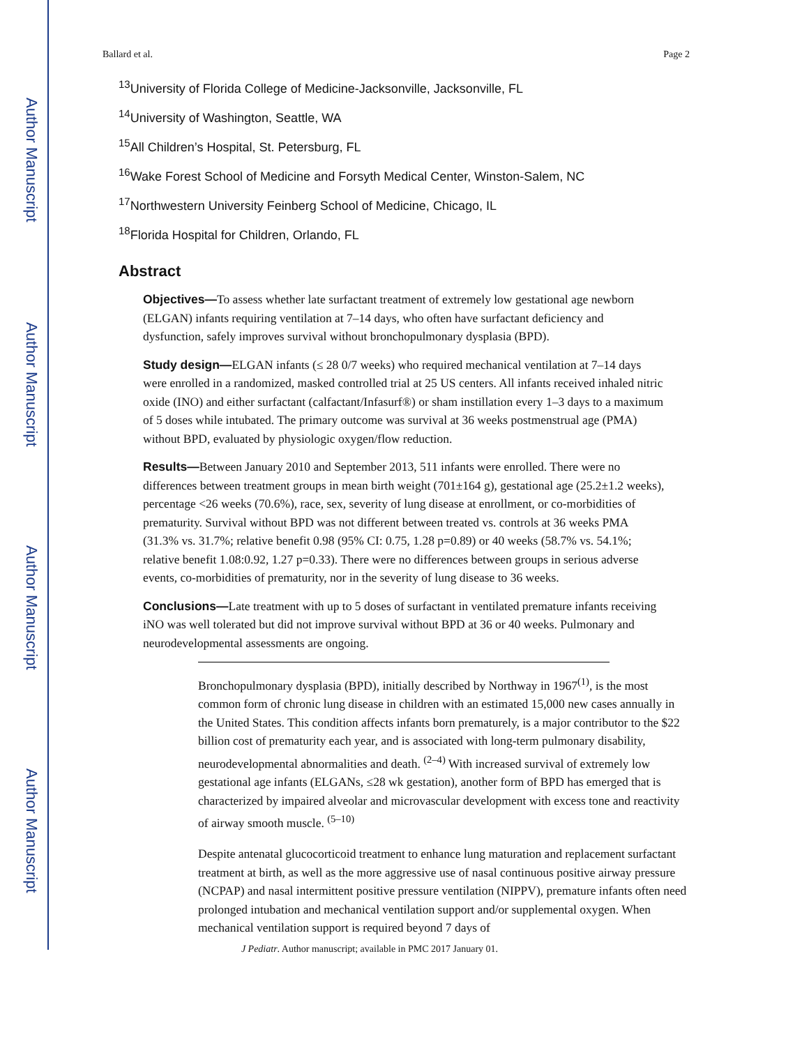Author Manuscript
Author Manuscript
Author Manuscript
Author Manuscript
Ballard et al. Page 2
<sup>13</sup> University of Florida College of Medicine-Jacksonville, Jacksonville, FL
<sup>14</sup> University of Washington, Seattle, WA
<sup>15</sup> All Children’s Hospital, St. Petersburg, FL
<sup>16</sup> Wake Forest School of Medicine and Forsyth Medical Center, Winston-Salem, NC
<sup>17</sup> Northwestern University Feinberg School of Medicine, Chicago, IL
<sup>18</sup> Florida Hospital for Children, Orlando, FL
Abstract
Objectives—To assess whether late surfactant treatment of extremely low gestational age newborn (ELGAN) infants requiring ventilation at 7–14 days, who often have surfactant deficiency and dysfunction, safely improves survival without bronchopulmonary dysplasia (BPD).
Study design—ELGAN infants (≤ 28 0/7 weeks) who required mechanical ventilation at 7–14 days were enrolled in a randomized, masked controlled trial at 25 US centers. All infants received inhaled nitric oxide (INO) and either surfactant (calfactant/Infasurf®) or sham instillation every 1–3 days to a maximum of 5 doses while intubated. The primary outcome was survival at 36 weeks postmenstrual age (PMA) without BPD, evaluated by physiologic oxygen/flow reduction.
Results—Between January 2010 and September 2013, 511 infants were enrolled. There were no differences between treatment groups in mean birth weight (701±164 g), gestational age (25.2±1.2 weeks), percentage <26 weeks (70.6%), race, sex, severity of lung disease at enrollment, or co-morbidities of prematurity. Survival without BPD was not different between treated vs. controls at 36 weeks PMA (31.3% vs. 31.7%; relative benefit 0.98 (95% CI: 0.75, 1.28 p=0.89) or 40 weeks (58.7% vs. 54.1%; relative benefit 1.08:0.92, 1.27 p=0.33). There were no differences between groups in serious adverse events, co-morbidities of prematurity, nor in the severity of lung disease to 36 weeks.
Conclusions—Late treatment with up to 5 doses of surfactant in ventilated premature infants receiving iNO was well tolerated but did not improve survival without BPD at 36 or 40 weeks. Pulmonary and neurodevelopmental assessments are ongoing.
Bronchopulmonary dysplasia (BPD), initially described by Northway in 1967<sup>(1)</sup>, is the most common form of chronic lung disease in children with an estimated 15,000 new cases annually in the United States. This condition affects infants born prematurely, is a major contributor to the $22 billion cost of prematurity each year, and is associated with long-term pulmonary disability, neurodevelopmental abnormalities and death. <sup>(2–4)</sup> With increased survival of extremely low gestational age infants (ELGANs, ≤28 wk gestation), another form of BPD has emerged that is characterized by impaired alveolar and microvascular development with excess tone and reactivity of airway smooth muscle. <sup>(5–10)</sup>
Despite antenatal glucocorticoid treatment to enhance lung maturation and replacement surfactant treatment at birth, as well as the more aggressive use of nasal continuous positive airway pressure (NCPAP) and nasal intermittent positive pressure ventilation (NIPPV), premature infants often need prolonged intubation and mechanical ventilation support and/or supplemental oxygen. When mechanical ventilation support is required beyond 7 days of
J Pediatr. Author manuscript; available in PMC 2017 January 01.